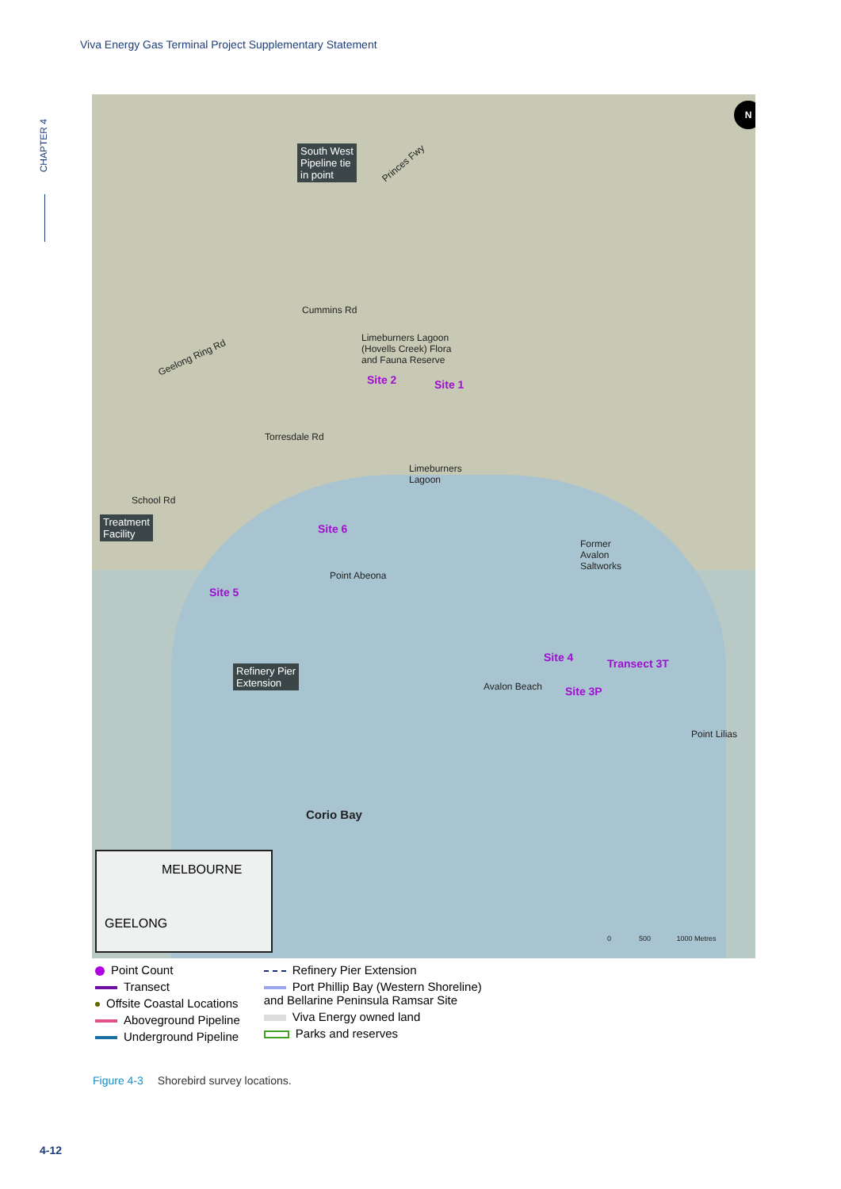Viva Energy Gas Terminal Project Supplementary Statement
CHAPTER 4
South West
Pipeline tie
in point
Princes Fwy
Cummins Rd
Geelong Ring Rd
Limeburners Lagoon
(Hovells Creek) Flora
and Fauna Reserve
Site 2 Site 1
Torresdale Rd
Limeburners
Lagoon
School Rd
Treatment
Facility
Site 6
Point Abeona
Former
Avalon
Saltworks
Site 5
Site 4 Transect 3T
Avalon Beach Site 3P
Refinery Pier
Extension
Point Lilias
Corio Bay
MELBOURNE
GEELONG
0 500 1000 Metres
N
Point Count
Transect
Offsite Coastal Locations
Aboveground Pipeline
Underground Pipeline
Refinery Pier Extension
Port Phillip Bay (Western Shoreline)
and Bellarine Peninsula Ramsar Site
Viva Energy owned land
Parks and reserves
Figure 4-3 Shorebird survey locations.
4-12